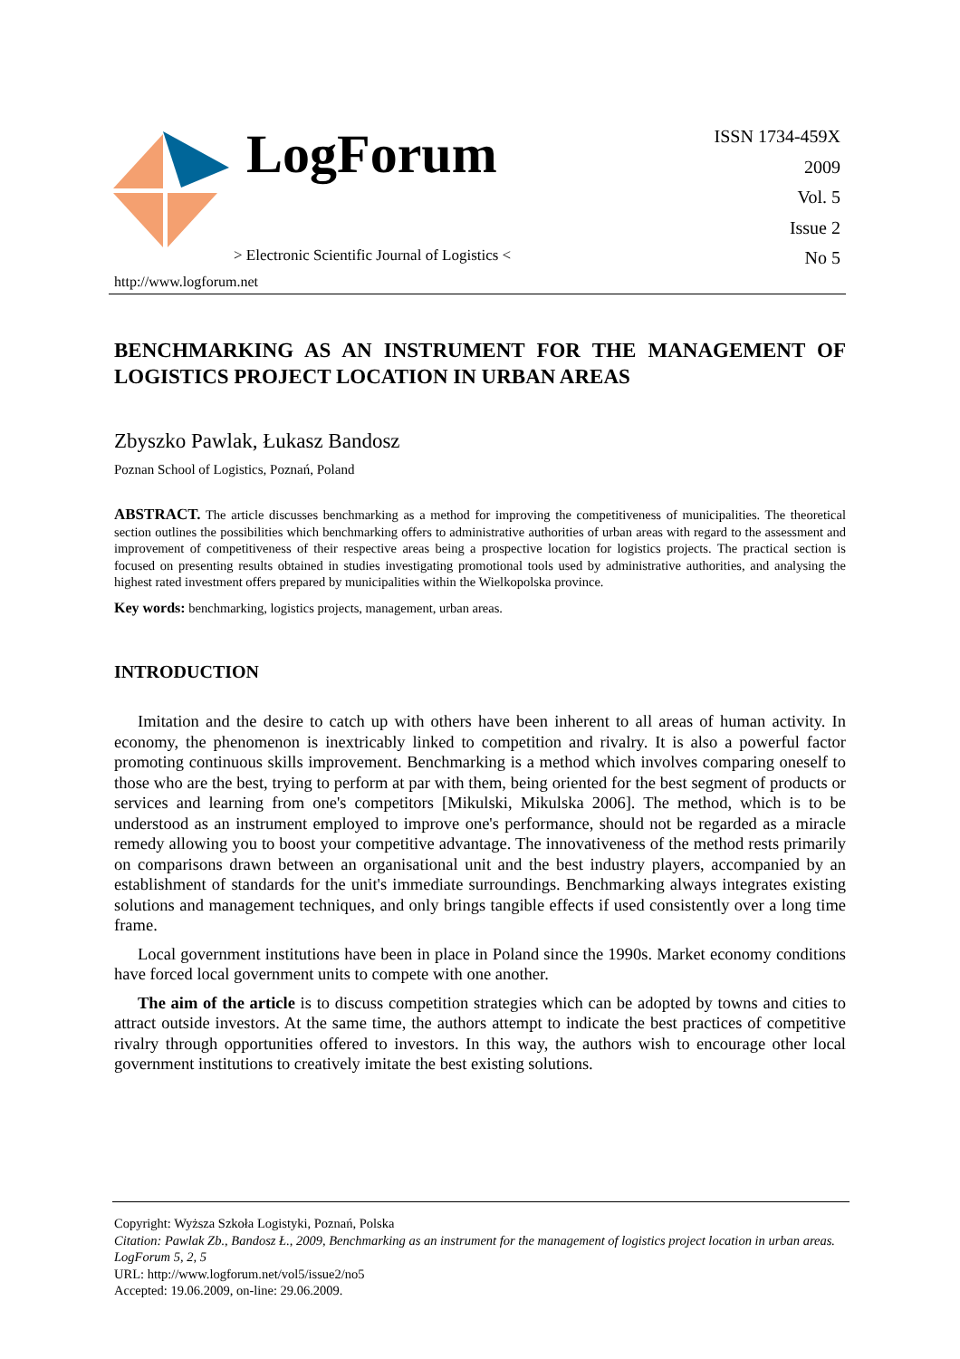LogForum
> Electronic Scientific Journal of Logistics <
http://www.logforum.net
ISSN 1734-459X
2009
Vol. 5
Issue 2
No 5
BENCHMARKING AS AN INSTRUMENT FOR THE MANAGEMENT OF LOGISTICS PROJECT LOCATION IN URBAN AREAS
Zbyszko Pawlak, Łukasz Bandosz
Poznan School of Logistics, Poznań, Poland
ABSTRACT. The article discusses benchmarking as a method for improving the competitiveness of municipalities. The theoretical section outlines the possibilities which benchmarking offers to administrative authorities of urban areas with regard to the assessment and improvement of competitiveness of their respective areas being a prospective location for logistics projects. The practical section is focused on presenting results obtained in studies investigating promotional tools used by administrative authorities, and analysing the highest rated investment offers prepared by municipalities within the Wielkopolska province.
Key words: benchmarking, logistics projects, management, urban areas.
INTRODUCTION
Imitation and the desire to catch up with others have been inherent to all areas of human activity. In economy, the phenomenon is inextricably linked to competition and rivalry. It is also a powerful factor promoting continuous skills improvement. Benchmarking is a method which involves comparing oneself to those who are the best, trying to perform at par with them, being oriented for the best segment of products or services and learning from one's competitors [Mikulski, Mikulska 2006]. The method, which is to be understood as an instrument employed to improve one's performance, should not be regarded as a miracle remedy allowing you to boost your competitive advantage. The innovativeness of the method rests primarily on comparisons drawn between an organisational unit and the best industry players, accompanied by an establishment of standards for the unit's immediate surroundings. Benchmarking always integrates existing solutions and management techniques, and only brings tangible effects if used consistently over a long time frame.
Local government institutions have been in place in Poland since the 1990s. Market economy conditions have forced local government units to compete with one another.
The aim of the article is to discuss competition strategies which can be adopted by towns and cities to attract outside investors. At the same time, the authors attempt to indicate the best practices of competitive rivalry through opportunities offered to investors. In this way, the authors wish to encourage other local government institutions to creatively imitate the best existing solutions.
Copyright: Wyższa Szkoła Logistyki, Poznań, Polska
Citation: Pawlak Zb., Bandosz Ł., 2009, Benchmarking as an instrument for the management of logistics project location in urban areas. LogForum 5, 2, 5
URL: http://www.logforum.net/vol5/issue2/no5
Accepted: 19.06.2009, on-line: 29.06.2009.